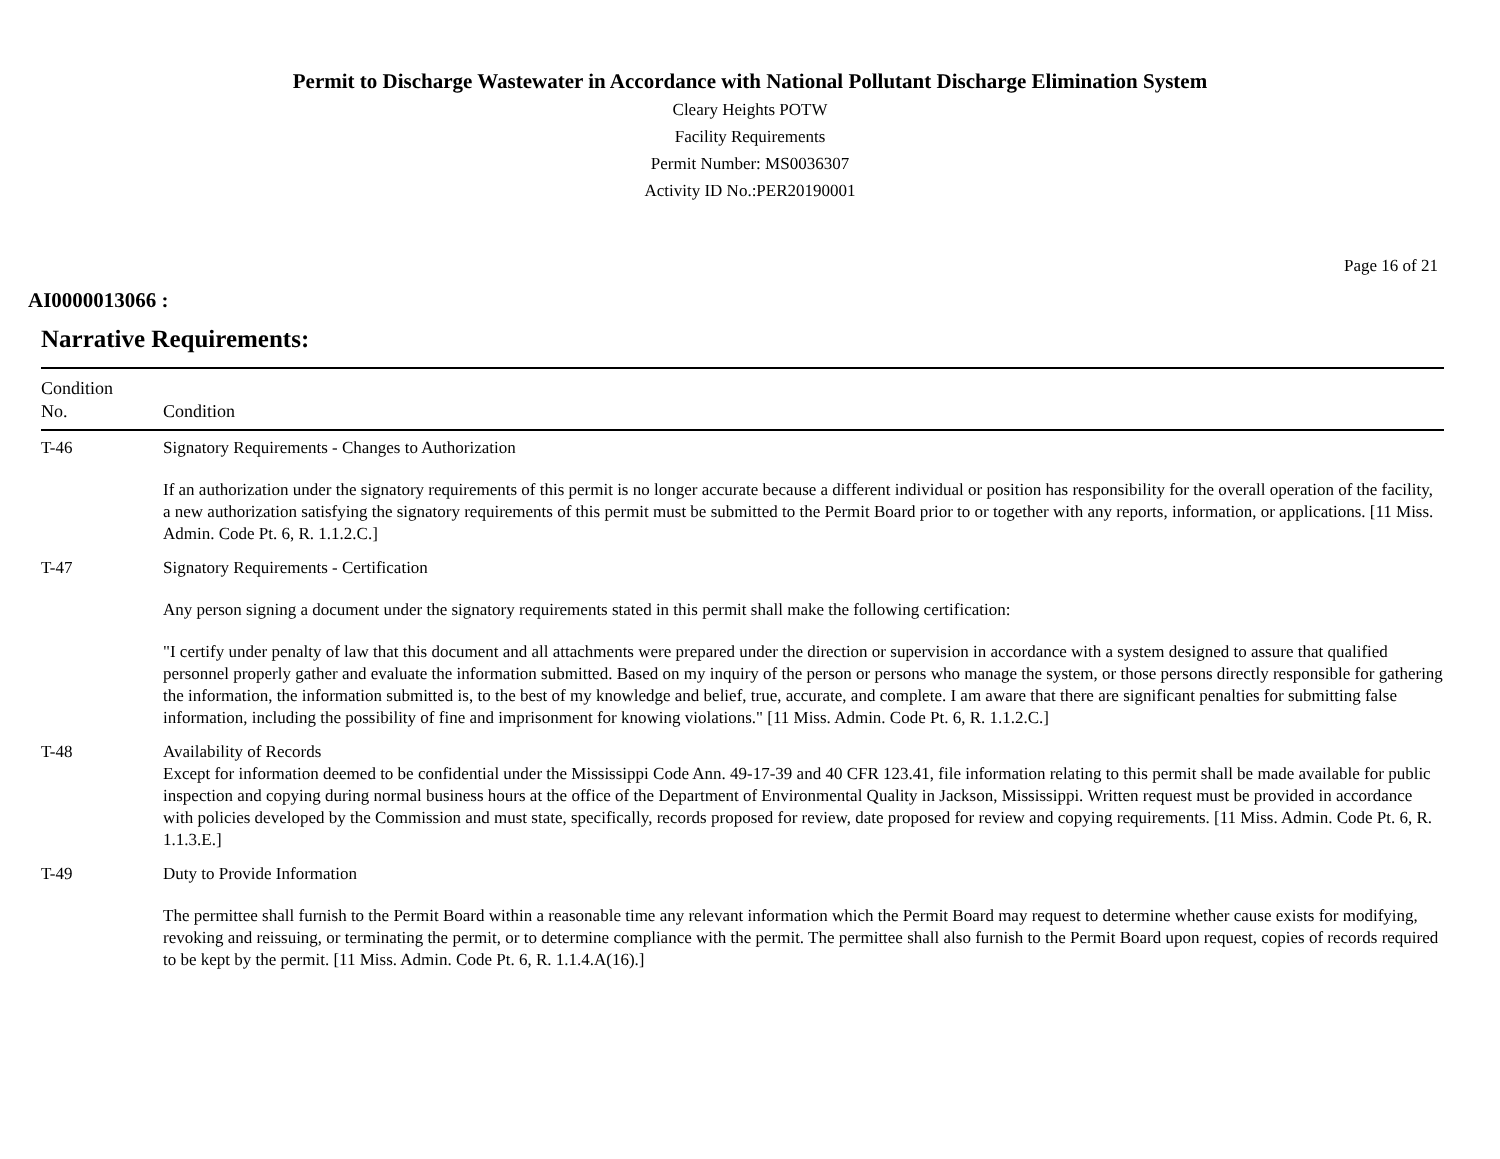Permit to Discharge Wastewater in Accordance with National Pollutant Discharge Elimination System
Cleary Heights POTW
Facility Requirements
Permit Number: MS0036307
Activity ID No.:PER20190001
Page 16 of 21
AI0000013066 :
Narrative Requirements:
| Condition No. | Condition |
| --- | --- |
| T-46 | Signatory Requirements - Changes to Authorization If an authorization under the signatory requirements of this permit is no longer accurate because a different individual or position has responsibility for the overall operation of the facility, a new authorization satisfying the signatory requirements of this permit must be submitted to the Permit Board prior to or together with any reports, information, or applications. [11 Miss. Admin. Code Pt. 6, R. 1.1.2.C.] |
| T-47 | Signatory Requirements - Certification Any person signing a document under the signatory requirements stated in this permit shall make the following certification: "I certify under penalty of law that this document and all attachments were prepared under the direction or supervision in accordance with a system designed to assure that qualified personnel properly gather and evaluate the information submitted. Based on my inquiry of the person or persons who manage the system, or those persons directly responsible for gathering the information, the information submitted is, to the best of my knowledge and belief, true, accurate, and complete. I am aware that there are significant penalties for submitting false information, including the possibility of fine and imprisonment for knowing violations." [11 Miss. Admin. Code Pt. 6, R. 1.1.2.C.] |
| T-48 | Availability of Records Except for information deemed to be confidential under the Mississippi Code Ann. 49-17-39 and 40 CFR 123.41, file information relating to this permit shall be made available for public inspection and copying during normal business hours at the office of the Department of Environmental Quality in Jackson, Mississippi. Written request must be provided in accordance with policies developed by the Commission and must state, specifically, records proposed for review, date proposed for review and copying requirements. [11 Miss. Admin. Code Pt. 6, R. 1.1.3.E.] |
| T-49 | Duty to Provide Information The permittee shall furnish to the Permit Board within a reasonable time any relevant information which the Permit Board may request to determine whether cause exists for modifying, revoking and reissuing, or terminating the permit, or to determine compliance with the permit. The permittee shall also furnish to the Permit Board upon request, copies of records required to be kept by the permit. [11 Miss. Admin. Code Pt. 6, R. 1.1.4.A(16).] |